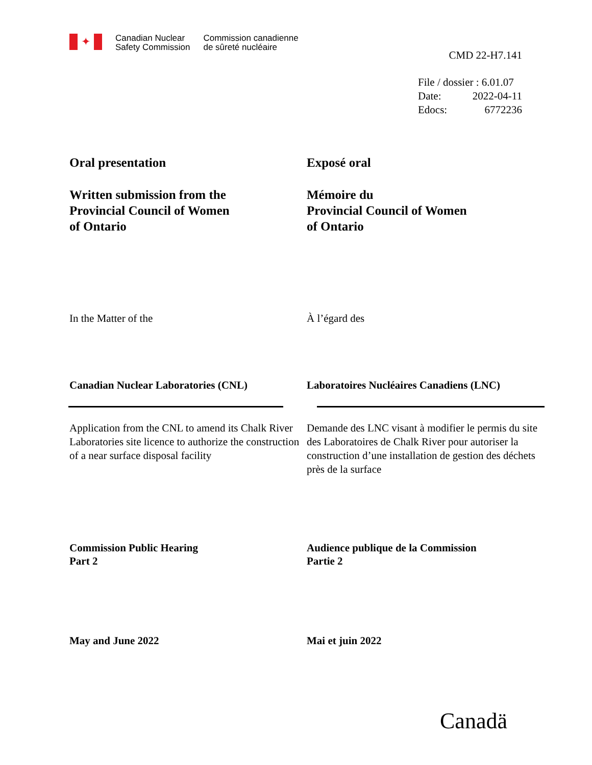✦
Canadian Nuclear
Safety Commission
Commission canadienne
de sûreté nucléaire
CMD 22-H7.141
File / dossier : 6.01.07
Date: 2022-04-11
Edocs: 6772236
Oral presentation Exposé oral
Written submission from the
Provincial Council of Women
of Ontario
Mémoire du
Provincial Council of Women
of Ontario
In the Matter of the À l’égard des
Canadian Nuclear Laboratories (CNL) Laboratoires Nucléaires Canadiens (LNC)
Application from the CNL to amend its Chalk River Laboratories site licence to authorize the construction of a near surface disposal facility
Demande des LNC visant à modifier le permis du site des Laboratoires de Chalk River pour autoriser la construction d’une installation de gestion des déchets près de la surface
Commission Public Hearing
Part 2
Audience publique de la Commission
Partie 2
May and June 2022 Mai et juin 2022
Canadä